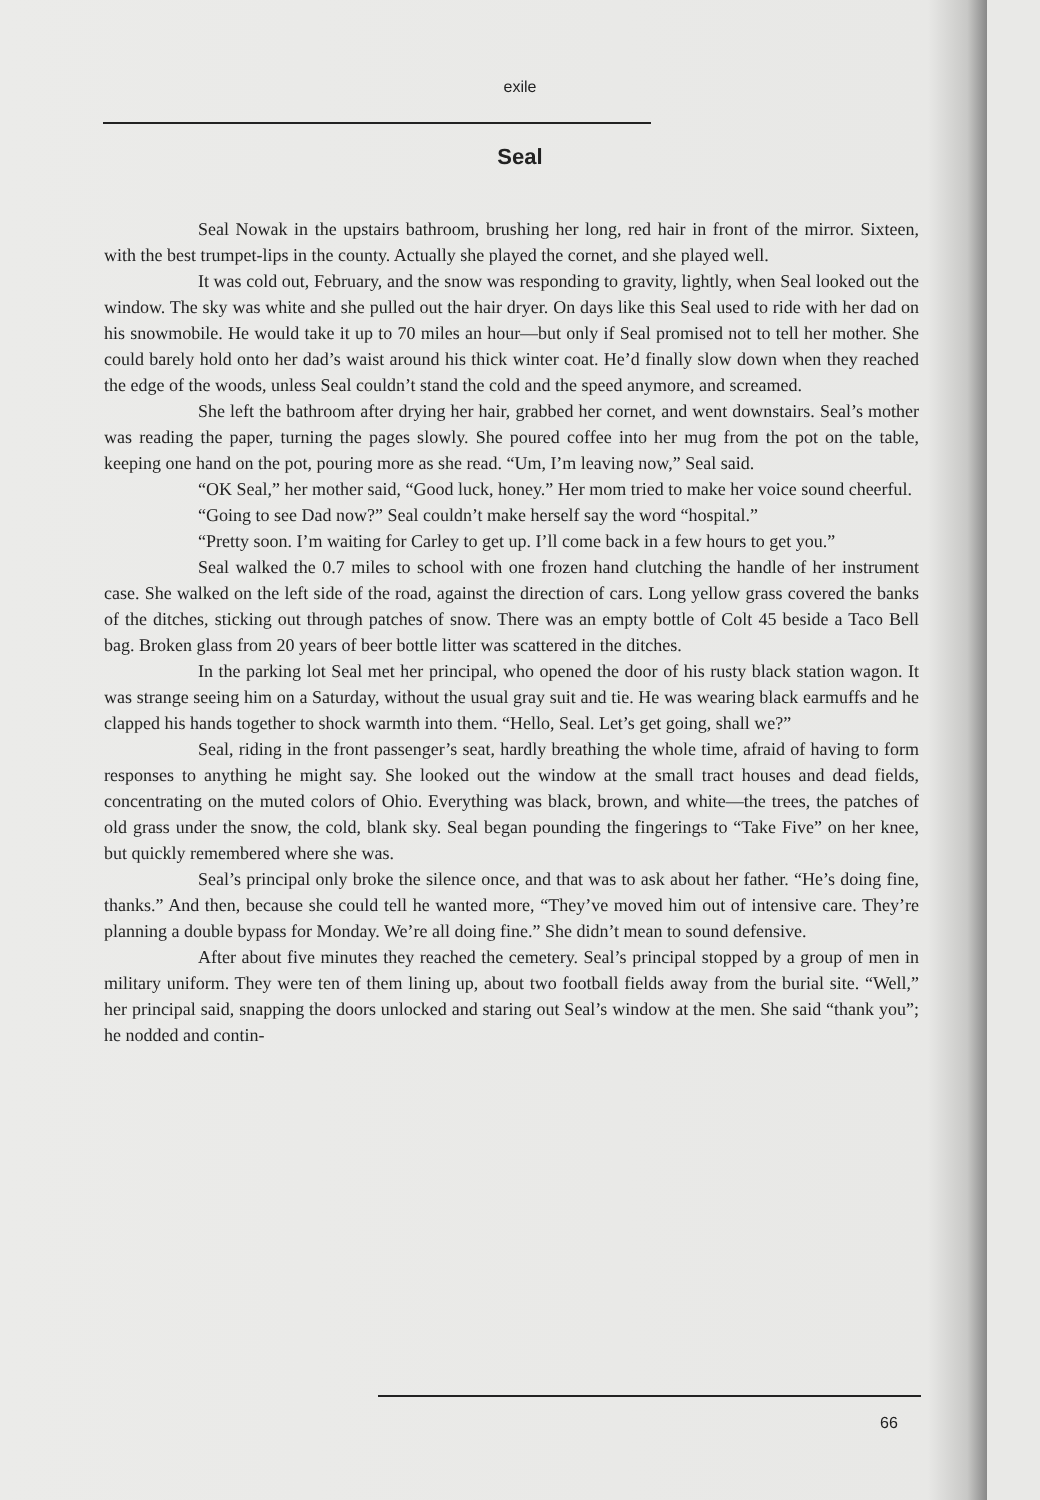exile
Seal
Seal Nowak in the upstairs bathroom, brushing her long, red hair in front of the mirror. Sixteen, with the best trumpet-lips in the county. Actually she played the cornet, and she played well.
It was cold out, February, and the snow was responding to gravity, lightly, when Seal looked out the window. The sky was white and she pulled out the hair dryer. On days like this Seal used to ride with her dad on his snowmobile. He would take it up to 70 miles an hour—but only if Seal promised not to tell her mother. She could barely hold onto her dad’s waist around his thick winter coat. He’d finally slow down when they reached the edge of the woods, unless Seal couldn’t stand the cold and the speed anymore, and screamed.
She left the bathroom after drying her hair, grabbed her cornet, and went downstairs. Seal’s mother was reading the paper, turning the pages slowly. She poured coffee into her mug from the pot on the table, keeping one hand on the pot, pouring more as she read. “Um, I’m leaving now,” Seal said.
“OK Seal,” her mother said, “Good luck, honey.” Her mom tried to make her voice sound cheerful.
“Going to see Dad now?” Seal couldn’t make herself say the word “hospital.”
“Pretty soon. I’m waiting for Carley to get up. I’ll come back in a few hours to get you.”
Seal walked the 0.7 miles to school with one frozen hand clutching the handle of her instrument case. She walked on the left side of the road, against the direction of cars. Long yellow grass covered the banks of the ditches, sticking out through patches of snow. There was an empty bottle of Colt 45 beside a Taco Bell bag. Broken glass from 20 years of beer bottle litter was scattered in the ditches.
In the parking lot Seal met her principal, who opened the door of his rusty black station wagon. It was strange seeing him on a Saturday, without the usual gray suit and tie. He was wearing black earmuffs and he clapped his hands together to shock warmth into them. “Hello, Seal. Let’s get going, shall we?”
Seal, riding in the front passenger’s seat, hardly breathing the whole time, afraid of having to form responses to anything he might say. She looked out the window at the small tract houses and dead fields, concentrating on the muted colors of Ohio. Everything was black, brown, and white—the trees, the patches of old grass under the snow, the cold, blank sky. Seal began pounding the fingerings to “Take Five” on her knee, but quickly remembered where she was.
Seal’s principal only broke the silence once, and that was to ask about her father. “He’s doing fine, thanks.” And then, because she could tell he wanted more, “They’ve moved him out of intensive care. They’re planning a double bypass for Monday. We’re all doing fine.” She didn’t mean to sound defensive.
After about five minutes they reached the cemetery. Seal’s principal stopped by a group of men in military uniform. They were ten of them lining up, about two football fields away from the burial site. “Well,” her principal said, snapping the doors unlocked and staring out Seal’s window at the men. She said “thank you”; he nodded and contin-
66